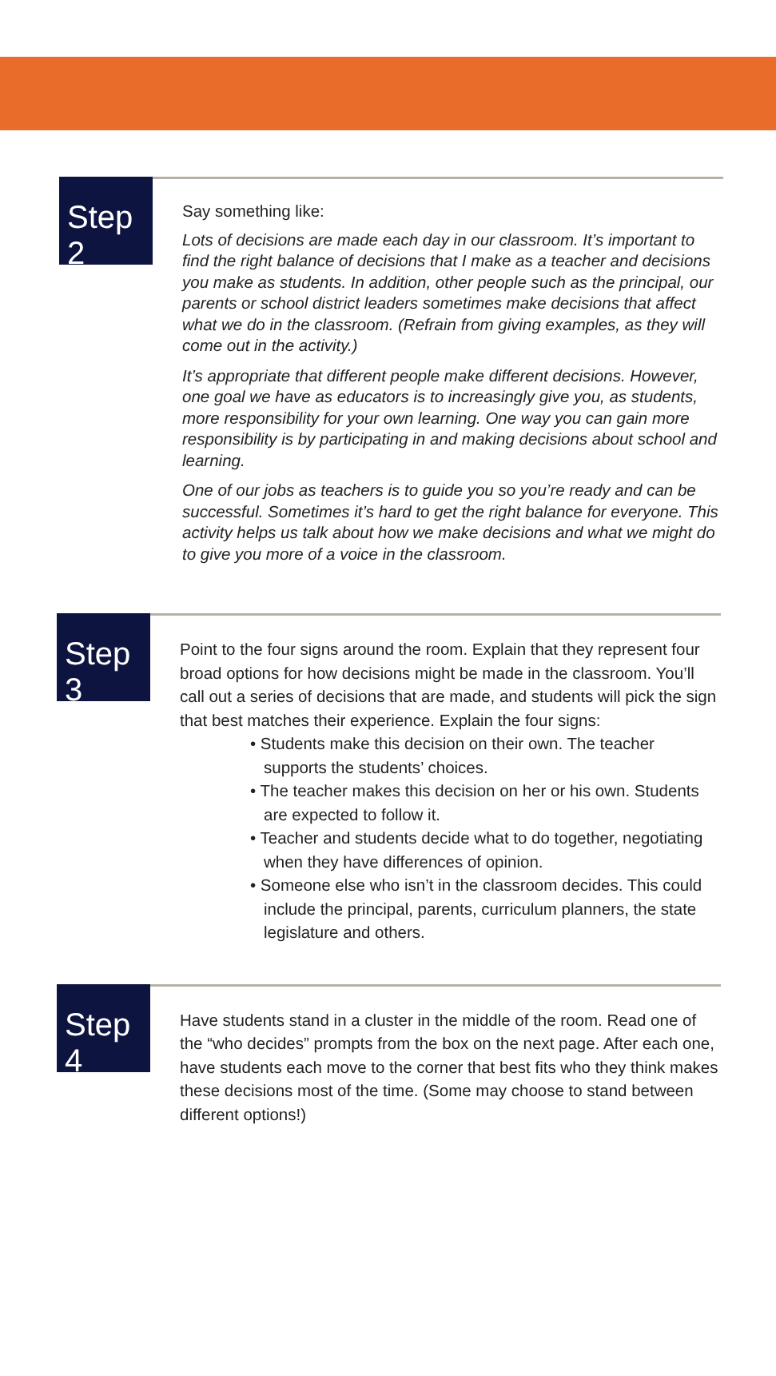Step 2
Say something like:
Lots of decisions are made each day in our classroom. It’s important to find the right balance of decisions that I make as a teacher and decisions you make as students. In addition, other people such as the principal, our parents or school district leaders sometimes make decisions that affect what we do in the classroom. (Refrain from giving examples, as they will come out in the activity.)
It’s appropriate that different people make different decisions. However, one goal we have as educators is to increasingly give you, as students, more responsibility for your own learning. One way you can gain more responsibility is by participating in and making decisions about school and learning.
One of our jobs as teachers is to guide you so you’re ready and can be successful. Sometimes it’s hard to get the right balance for everyone. This activity helps us talk about how we make decisions and what we might do to give you more of a voice in the classroom.
Step 3
Point to the four signs around the room. Explain that they represent four broad options for how decisions might be made in the classroom. You’ll call out a series of decisions that are made, and students will pick the sign that best matches their experience. Explain the four signs:
• Students make this decision on their own. The teacher supports the students’ choices.
• The teacher makes this decision on her or his own. Students are expected to follow it.
• Teacher and students decide what to do together, negotiating when they have differences of opinion.
• Someone else who isn’t in the classroom decides. This could include the principal, parents, curriculum planners, the state legislature and others.
Step 4
Have students stand in a cluster in the middle of the room. Read one of the “who decides” prompts from the box on the next page. After each one, have students each move to the corner that best fits who they think makes these decisions most of the time. (Some may choose to stand between different options!)